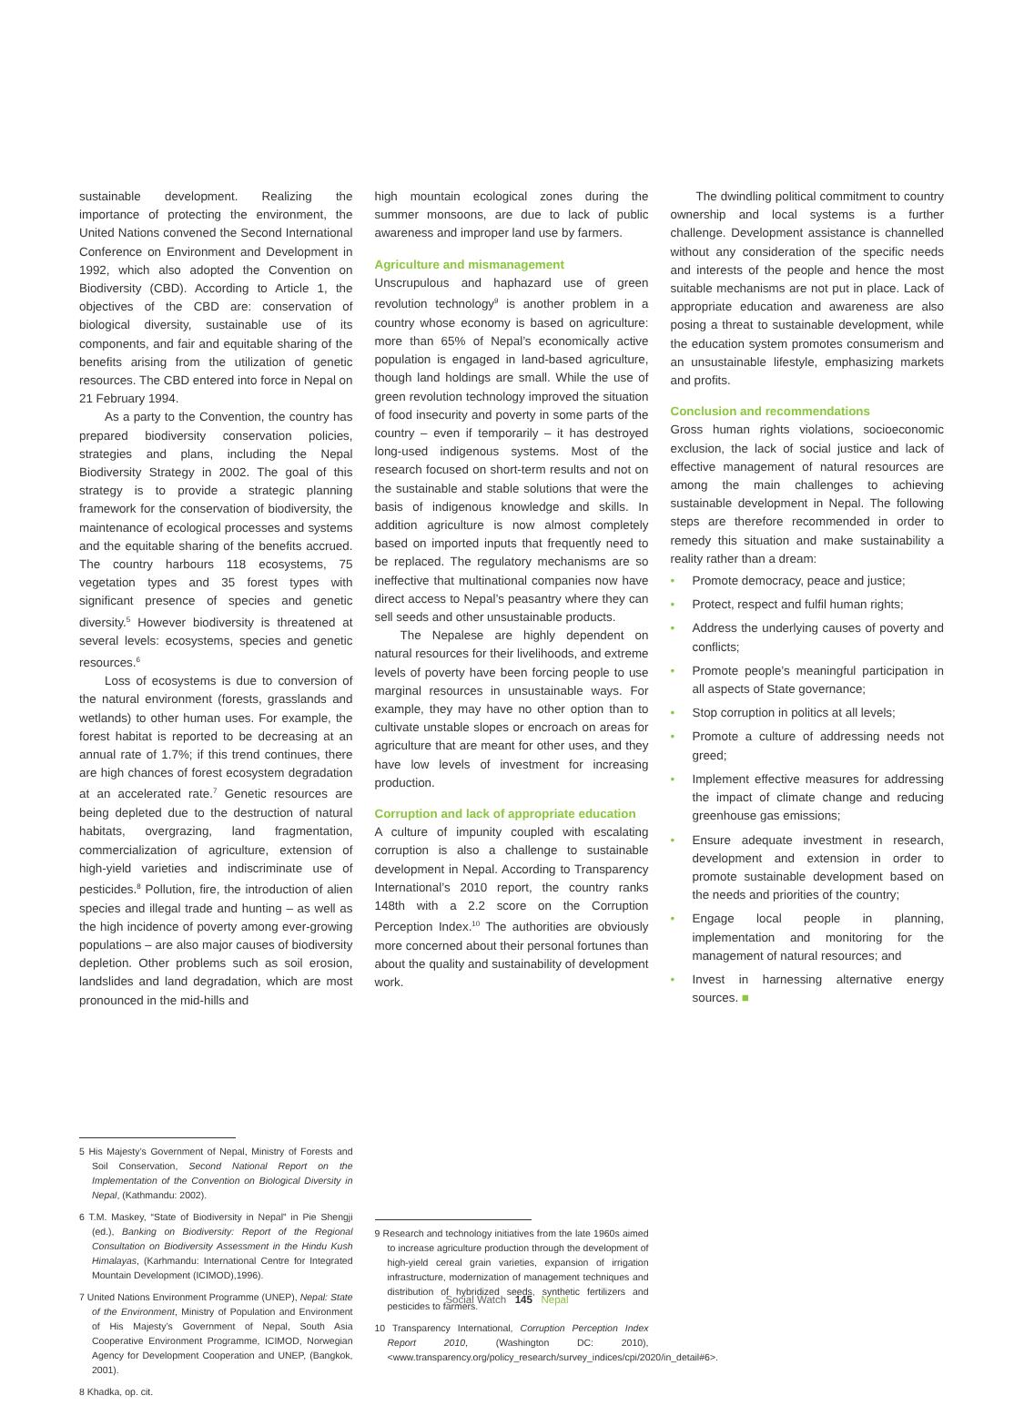sustainable development. Realizing the importance of protecting the environment, the United Nations convened the Second International Conference on Environment and Development in 1992, which also adopted the Convention on Biodiversity (CBD). According to Article 1, the objectives of the CBD are: conservation of biological diversity, sustainable use of its components, and fair and equitable sharing of the benefits arising from the utilization of genetic resources. The CBD entered into force in Nepal on 21 February 1994.
As a party to the Convention, the country has prepared biodiversity conservation policies, strategies and plans, including the Nepal Biodiversity Strategy in 2002. The goal of this strategy is to provide a strategic planning framework for the conservation of biodiversity, the maintenance of ecological processes and systems and the equitable sharing of the benefits accrued. The country harbours 118 ecosystems, 75 vegetation types and 35 forest types with significant presence of species and genetic diversity.<sup>5</sup> However biodiversity is threatened at several levels: ecosystems, species and genetic resources.<sup>6</sup>
Loss of ecosystems is due to conversion of the natural environment (forests, grasslands and wetlands) to other human uses. For example, the forest habitat is reported to be decreasing at an annual rate of 1.7%; if this trend continues, there are high chances of forest ecosystem degradation at an accelerated rate.<sup>7</sup> Genetic resources are being depleted due to the destruction of natural habitats, overgrazing, land fragmentation, commercialization of agriculture, extension of high-yield varieties and indiscriminate use of pesticides.<sup>8</sup> Pollution, fire, the introduction of alien species and illegal trade and hunting – as well as the high incidence of poverty among ever-growing populations – are also major causes of biodiversity depletion. Other problems such as soil erosion, landslides and land degradation, which are most pronounced in the mid-hills and
5 His Majesty’s Government of Nepal, Ministry of Forests and Soil Conservation, Second National Report on the Implementation of the Convention on Biological Diversity in Nepal, (Kathmandu: 2002).
6 T.M. Maskey, “State of Biodiversity in Nepal” in Pie Shengji (ed.), Banking on Biodiversity: Report of the Regional Consultation on Biodiversity Assessment in the Hindu Kush Himalayas, (Karhmandu: International Centre for Integrated Mountain Development (ICIMOD),1996).
7 United Nations Environment Programme (UNEP), Nepal: State of the Environment, Ministry of Population and Environment of His Majesty’s Government of Nepal, South Asia Cooperative Environment Programme, ICIMOD, Norwegian Agency for Development Cooperation and UNEP, (Bangkok, 2001).
8 Khadka, op. cit.
high mountain ecological zones during the summer monsoons, are due to lack of public awareness and improper land use by farmers.
Agriculture and mismanagement
Unscrupulous and haphazard use of green revolution technology<sup>9</sup> is another problem in a country whose economy is based on agriculture: more than 65% of Nepal’s economically active population is engaged in land-based agriculture, though land holdings are small. While the use of green revolution technology improved the situation of food insecurity and poverty in some parts of the country – even if temporarily – it has destroyed long-used indigenous systems. Most of the research focused on short-term results and not on the sustainable and stable solutions that were the basis of indigenous knowledge and skills. In addition agriculture is now almost completely based on imported inputs that frequently need to be replaced. The regulatory mechanisms are so ineffective that multinational companies now have direct access to Nepal’s peasantry where they can sell seeds and other unsustainable products.
The Nepalese are highly dependent on natural resources for their livelihoods, and extreme levels of poverty have been forcing people to use marginal resources in unsustainable ways. For example, they may have no other option than to cultivate unstable slopes or encroach on areas for agriculture that are meant for other uses, and they have low levels of investment for increasing production.
Corruption and lack of appropriate education
A culture of impunity coupled with escalating corruption is also a challenge to sustainable development in Nepal. According to Transparency International’s 2010 report, the country ranks 148th with a 2.2 score on the Corruption Perception Index.<sup>10</sup> The authorities are obviously more concerned about their personal fortunes than about the quality and sustainability of development work.
9 Research and technology initiatives from the late 1960s aimed to increase agriculture production through the development of high-yield cereal grain varieties, expansion of irrigation infrastructure, modernization of management techniques and distribution of hybridized seeds, synthetic fertilizers and pesticides to farmers.
10 Transparency International, Corruption Perception Index Report 2010, (Washington DC: 2010), <www.transparency.org/policy_research/survey_indices/cpi/2020/in_detail#6>.
The dwindling political commitment to country ownership and local systems is a further challenge. Development assistance is channelled without any consideration of the specific needs and interests of the people and hence the most suitable mechanisms are not put in place. Lack of appropriate education and awareness are also posing a threat to sustainable development, while the education system promotes consumerism and an unsustainable lifestyle, emphasizing markets and profits.
Conclusion and recommendations
Gross human rights violations, socioeconomic exclusion, the lack of social justice and lack of effective management of natural resources are among the main challenges to achieving sustainable development in Nepal. The following steps are therefore recommended in order to remedy this situation and make sustainability a reality rather than a dream:
• Promote democracy, peace and justice;
• Protect, respect and fulfil human rights;
• Address the underlying causes of poverty and conflicts;
• Promote people’s meaningful participation in all aspects of State governance;
• Stop corruption in politics at all levels;
• Promote a culture of addressing needs not greed;
• Implement effective measures for addressing the impact of climate change and reducing greenhouse gas emissions;
• Ensure adequate investment in research, development and extension in order to promote sustainable development based on the needs and priorities of the country;
• Engage local people in planning, implementation and monitoring for the management of natural resources; and
• Invest in harnessing alternative energy sources. ■
Social Watch 145 Nepal